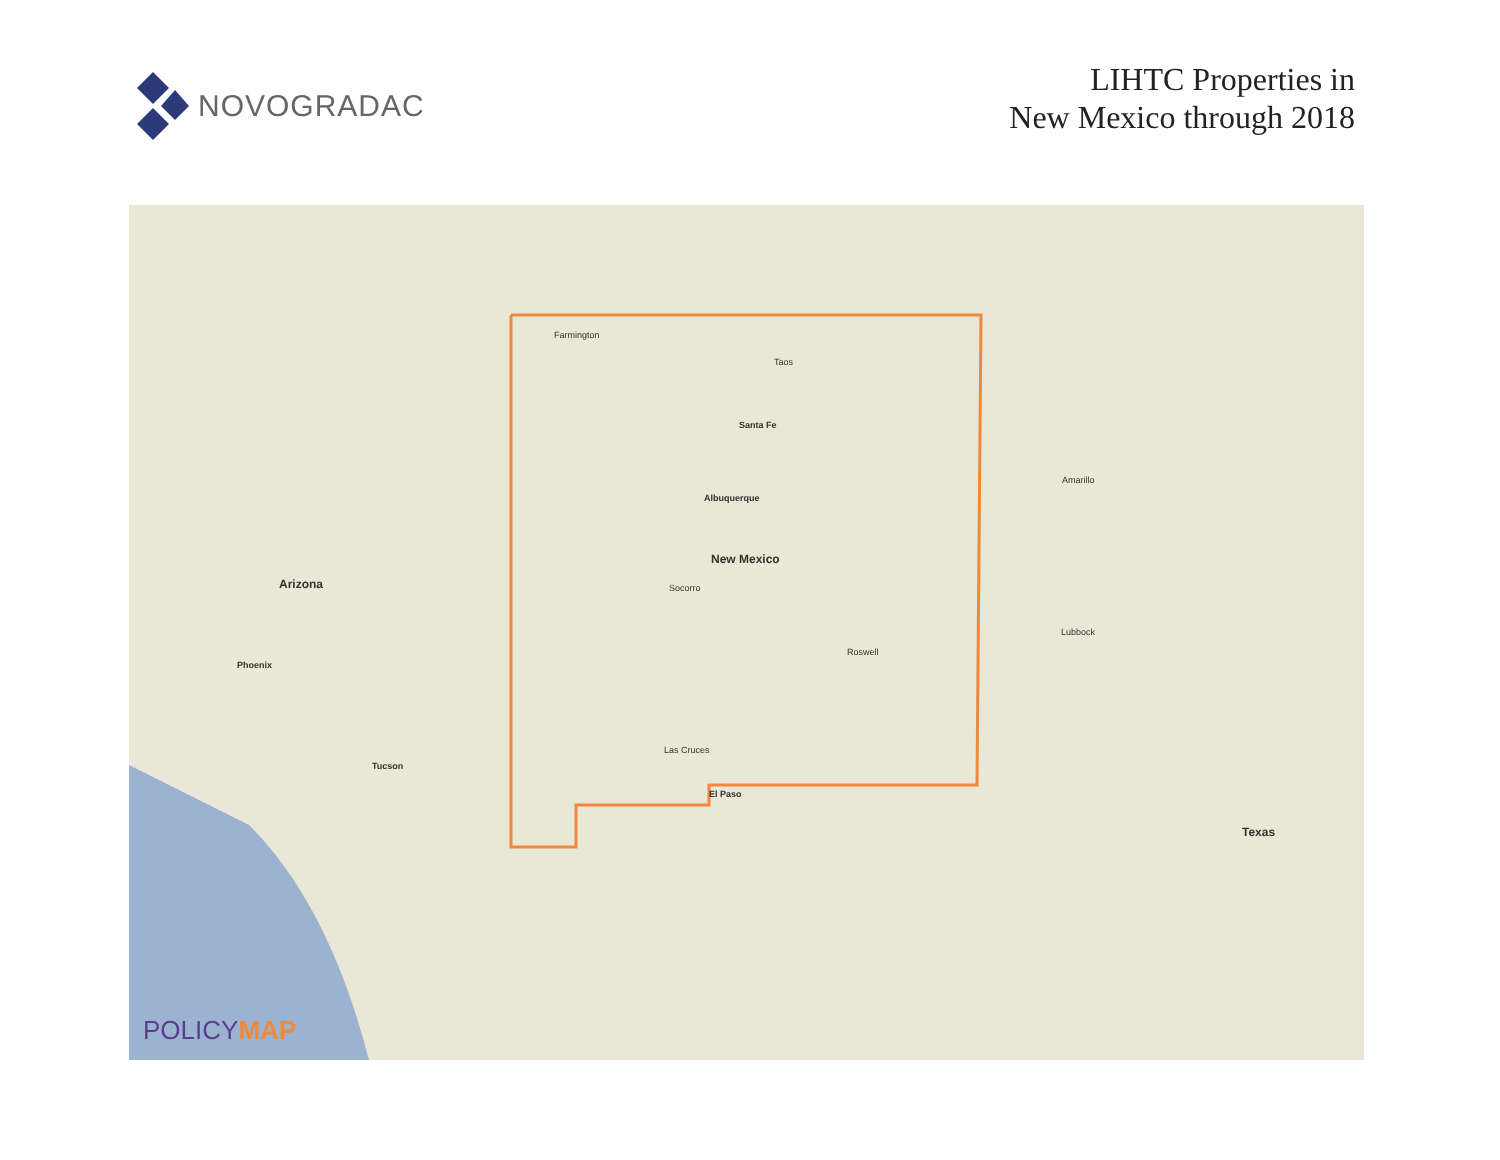NOVOGRADAC
LIHTC Properties in
New Mexico through 2018
New Mexico
Arizona
Texas
Santa Fe
Albuquerque
El Paso
Phoenix
Tucson
Amarillo
Lubbock
Taos
Farmington
Roswell
Socorro
Las Cruces
POLICYMAP